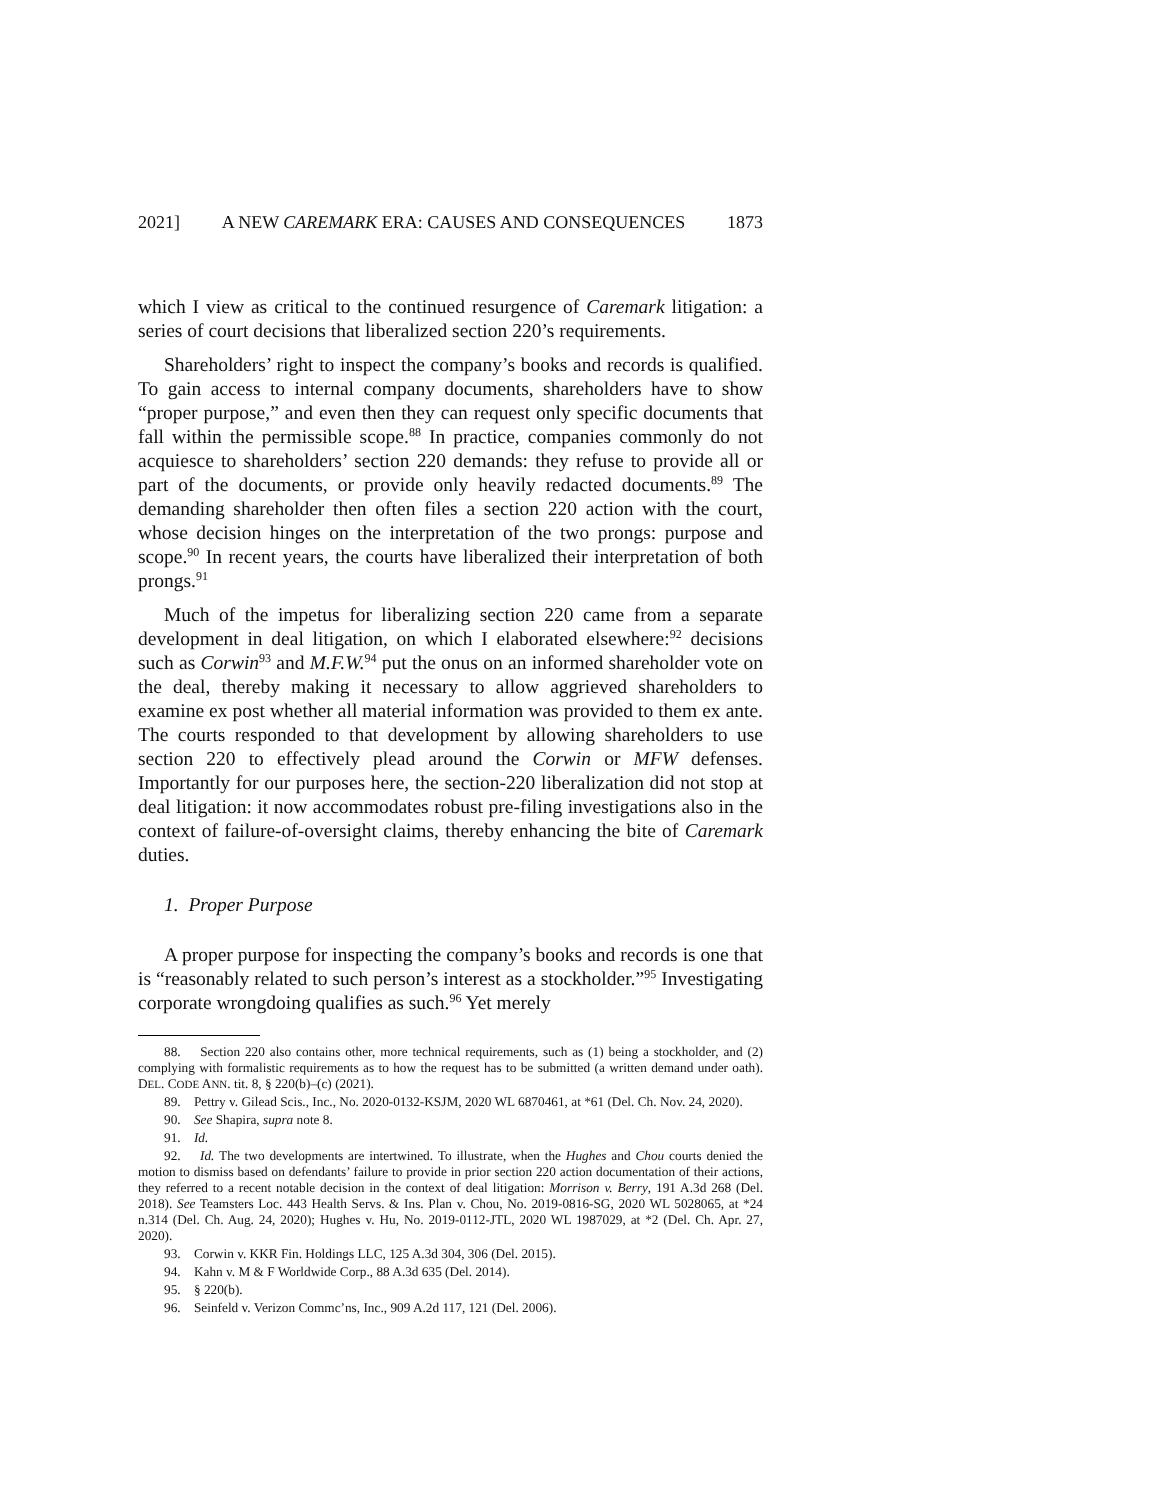2021] A NEW CAREMARK ERA: CAUSES AND CONSEQUENCES 1873
which I view as critical to the continued resurgence of Caremark litigation: a series of court decisions that liberalized section 220’s requirements.
Shareholders’ right to inspect the company’s books and records is qualified. To gain access to internal company documents, shareholders have to show “proper purpose,” and even then they can request only specific documents that fall within the permissible scope.<sup>88</sup> In practice, companies commonly do not acquiesce to shareholders’ section 220 demands: they refuse to provide all or part of the documents, or provide only heavily redacted documents.<sup>89</sup> The demanding shareholder then often files a section 220 action with the court, whose decision hinges on the interpretation of the two prongs: purpose and scope.<sup>90</sup> In recent years, the courts have liberalized their interpretation of both prongs.<sup>91</sup>
Much of the impetus for liberalizing section 220 came from a separate development in deal litigation, on which I elaborated elsewhere:<sup>92</sup> decisions such as Corwin<sup>93</sup> and M.F.W.<sup>94</sup> put the onus on an informed shareholder vote on the deal, thereby making it necessary to allow aggrieved shareholders to examine ex post whether all material information was provided to them ex ante. The courts responded to that development by allowing shareholders to use section 220 to effectively plead around the Corwin or MFW defenses. Importantly for our purposes here, the section-220 liberalization did not stop at deal litigation: it now accommodates robust pre-filing investigations also in the context of failure-of-oversight claims, thereby enhancing the bite of Caremark duties.
1. Proper Purpose
A proper purpose for inspecting the company’s books and records is one that is “reasonably related to such person’s interest as a stockholder.”<sup>95</sup> Investigating corporate wrongdoing qualifies as such.<sup>96</sup> Yet merely
88. Section 220 also contains other, more technical requirements, such as (1) being a stockholder, and (2) complying with formalistic requirements as to how the request has to be submitted (a written demand under oath). DEL. CODE ANN. tit. 8, § 220(b)–(c) (2021).
89. Pettry v. Gilead Scis., Inc., No. 2020-0132-KSJM, 2020 WL 6870461, at *61 (Del. Ch. Nov. 24, 2020).
90. See Shapira, supra note 8.
91. Id.
92. Id. The two developments are intertwined. To illustrate, when the Hughes and Chou courts denied the motion to dismiss based on defendants’ failure to provide in prior section 220 action documentation of their actions, they referred to a recent notable decision in the context of deal litigation: Morrison v. Berry, 191 A.3d 268 (Del. 2018). See Teamsters Loc. 443 Health Servs. & Ins. Plan v. Chou, No. 2019-0816-SG, 2020 WL 5028065, at *24 n.314 (Del. Ch. Aug. 24, 2020); Hughes v. Hu, No. 2019-0112-JTL, 2020 WL 1987029, at *2 (Del. Ch. Apr. 27, 2020).
93. Corwin v. KKR Fin. Holdings LLC, 125 A.3d 304, 306 (Del. 2015).
94. Kahn v. M & F Worldwide Corp., 88 A.3d 635 (Del. 2014).
95. § 220(b).
96. Seinfeld v. Verizon Commc’ns, Inc., 909 A.2d 117, 121 (Del. 2006).